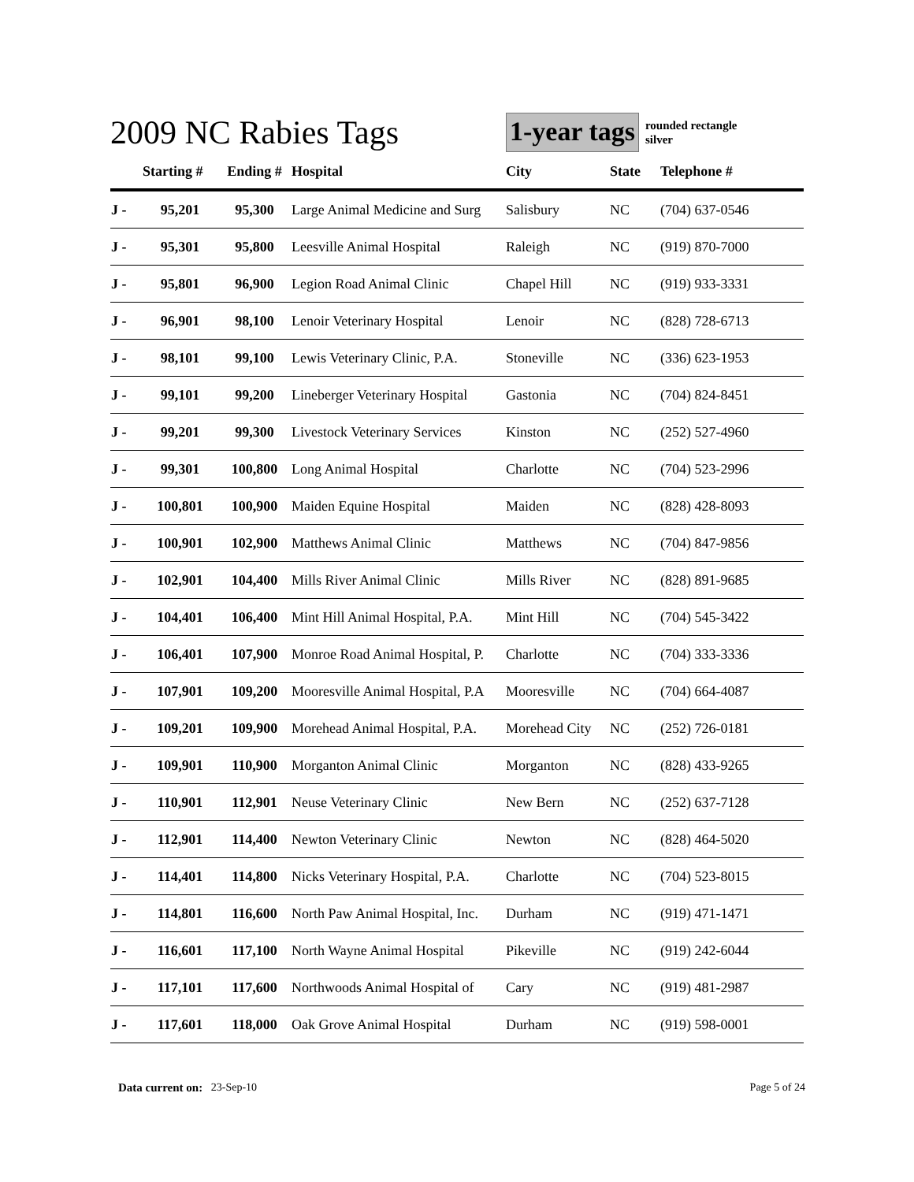2009 NC Rabies Tags
1-year tags
rounded rectangle
silver
| | Starting # | Ending # | Hospital | City | State | Telephone # |
| --- | --- | --- | --- | --- | --- | --- |
| J - | 95,201 | 95,300 | Large Animal Medicine and Surg | Salisbury | NC | (704) 637-0546 |
| J - | 95,301 | 95,800 | Leesville Animal Hospital | Raleigh | NC | (919) 870-7000 |
| J - | 95,801 | 96,900 | Legion Road Animal Clinic | Chapel Hill | NC | (919) 933-3331 |
| J - | 96,901 | 98,100 | Lenoir Veterinary Hospital | Lenoir | NC | (828) 728-6713 |
| J - | 98,101 | 99,100 | Lewis Veterinary Clinic, P.A. | Stoneville | NC | (336) 623-1953 |
| J - | 99,101 | 99,200 | Lineberger Veterinary Hospital | Gastonia | NC | (704) 824-8451 |
| J - | 99,201 | 99,300 | Livestock Veterinary Services | Kinston | NC | (252) 527-4960 |
| J - | 99,301 | 100,800 | Long Animal Hospital | Charlotte | NC | (704) 523-2996 |
| J - | 100,801 | 100,900 | Maiden Equine Hospital | Maiden | NC | (828) 428-8093 |
| J - | 100,901 | 102,900 | Matthews Animal Clinic | Matthews | NC | (704) 847-9856 |
| J - | 102,901 | 104,400 | Mills River Animal Clinic | Mills River | NC | (828) 891-9685 |
| J - | 104,401 | 106,400 | Mint Hill Animal Hospital, P.A. | Mint Hill | NC | (704) 545-3422 |
| J - | 106,401 | 107,900 | Monroe Road Animal Hospital, P. | Charlotte | NC | (704) 333-3336 |
| J - | 107,901 | 109,200 | Mooresville Animal Hospital, P.A | Mooresville | NC | (704) 664-4087 |
| J - | 109,201 | 109,900 | Morehead Animal Hospital, P.A. | Morehead City | NC | (252) 726-0181 |
| J - | 109,901 | 110,900 | Morganton Animal Clinic | Morganton | NC | (828) 433-9265 |
| J - | 110,901 | 112,901 | Neuse Veterinary Clinic | New Bern | NC | (252) 637-7128 |
| J - | 112,901 | 114,400 | Newton Veterinary Clinic | Newton | NC | (828) 464-5020 |
| J - | 114,401 | 114,800 | Nicks Veterinary Hospital, P.A. | Charlotte | NC | (704) 523-8015 |
| J - | 114,801 | 116,600 | North Paw Animal Hospital, Inc. | Durham | NC | (919) 471-1471 |
| J - | 116,601 | 117,100 | North Wayne Animal Hospital | Pikeville | NC | (919) 242-6044 |
| J - | 117,101 | 117,600 | Northwoods Animal Hospital of | Cary | NC | (919) 481-2987 |
| J - | 117,601 | 118,000 | Oak Grove Animal Hospital | Durham | NC | (919) 598-0001 |
Data current on: 23-Sep-10 Page 5 of 24